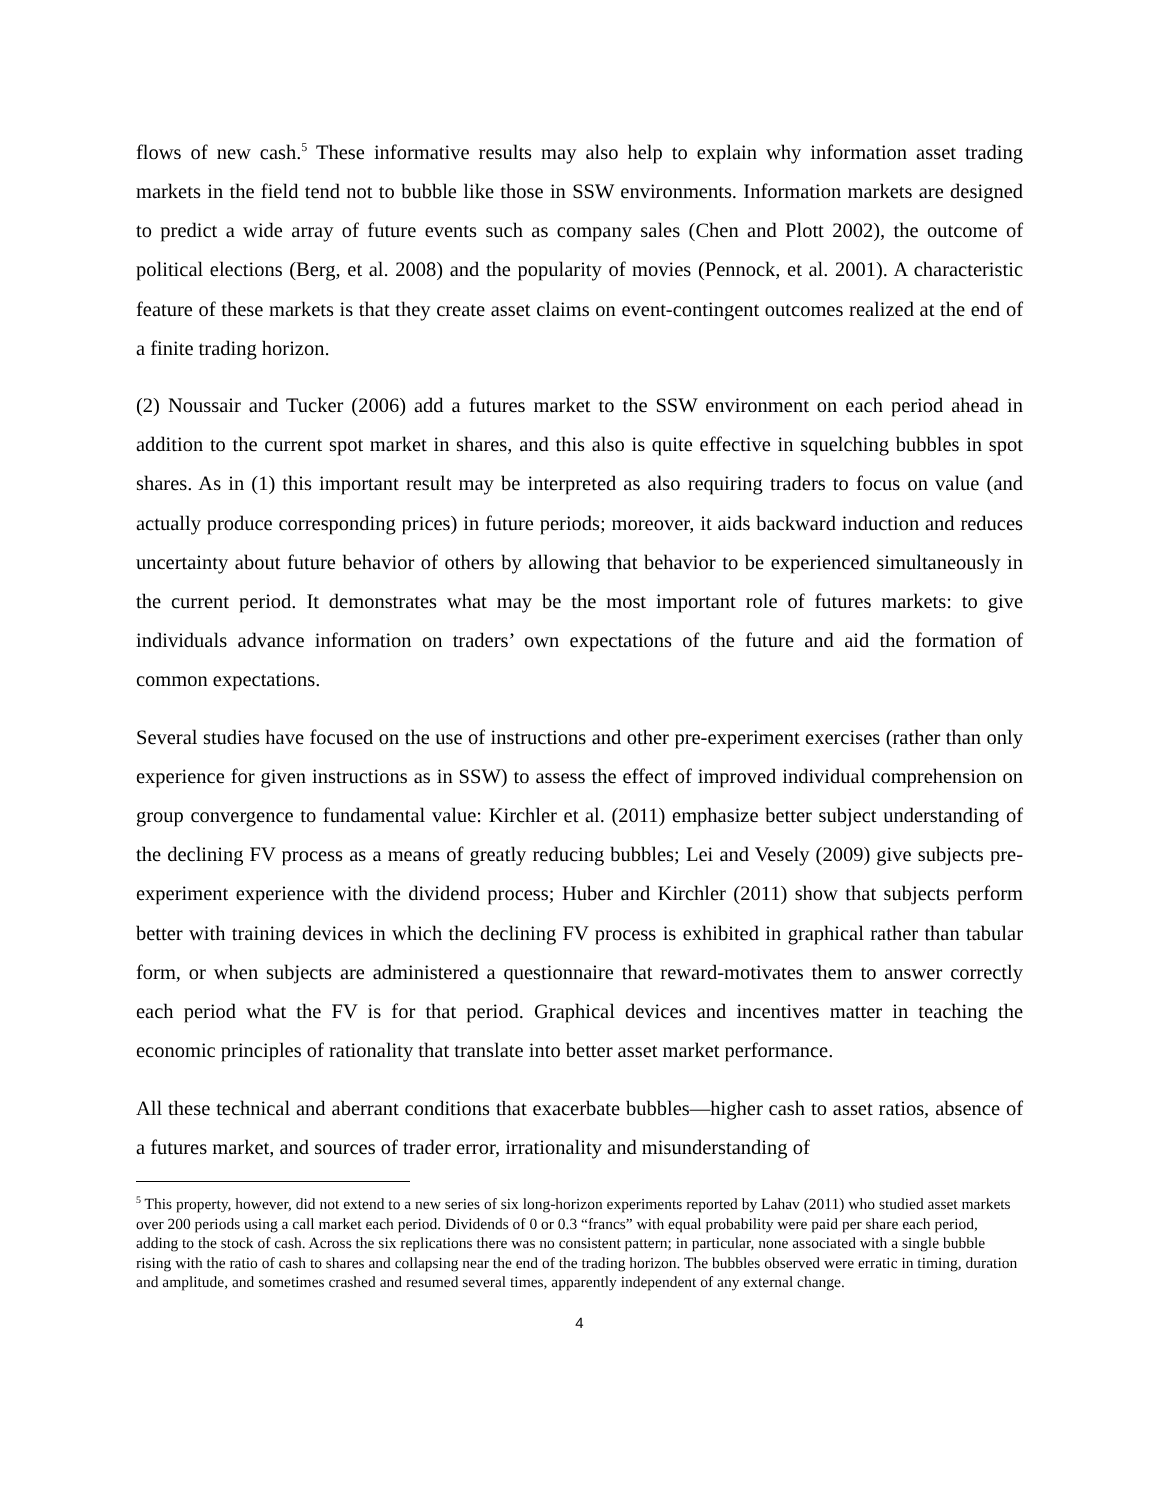flows of new cash.<sup>5</sup> These informative results may also help to explain why information asset trading markets in the field tend not to bubble like those in SSW environments. Information markets are designed to predict a wide array of future events such as company sales (Chen and Plott 2002), the outcome of political elections (Berg, et al. 2008) and the popularity of movies (Pennock, et al. 2001). A characteristic feature of these markets is that they create asset claims on event-contingent outcomes realized at the end of a finite trading horizon.
(2) Noussair and Tucker (2006) add a futures market to the SSW environment on each period ahead in addition to the current spot market in shares, and this also is quite effective in squelching bubbles in spot shares. As in (1) this important result may be interpreted as also requiring traders to focus on value (and actually produce corresponding prices) in future periods; moreover, it aids backward induction and reduces uncertainty about future behavior of others by allowing that behavior to be experienced simultaneously in the current period. It demonstrates what may be the most important role of futures markets: to give individuals advance information on traders’ own expectations of the future and aid the formation of common expectations.
Several studies have focused on the use of instructions and other pre-experiment exercises (rather than only experience for given instructions as in SSW) to assess the effect of improved individual comprehension on group convergence to fundamental value: Kirchler et al. (2011) emphasize better subject understanding of the declining FV process as a means of greatly reducing bubbles; Lei and Vesely (2009) give subjects pre-experiment experience with the dividend process; Huber and Kirchler (2011) show that subjects perform better with training devices in which the declining FV process is exhibited in graphical rather than tabular form, or when subjects are administered a questionnaire that reward-motivates them to answer correctly each period what the FV is for that period. Graphical devices and incentives matter in teaching the economic principles of rationality that translate into better asset market performance.
All these technical and aberrant conditions that exacerbate bubbles—higher cash to asset ratios, absence of a futures market, and sources of trader error, irrationality and misunderstanding of
<sup>5</sup> This property, however, did not extend to a new series of six long-horizon experiments reported by Lahav (2011) who studied asset markets over 200 periods using a call market each period. Dividends of 0 or 0.3 “francs” with equal probability were paid per share each period, adding to the stock of cash. Across the six replications there was no consistent pattern; in particular, none associated with a single bubble rising with the ratio of cash to shares and collapsing near the end of the trading horizon. The bubbles observed were erratic in timing, duration and amplitude, and sometimes crashed and resumed several times, apparently independent of any external change.
4